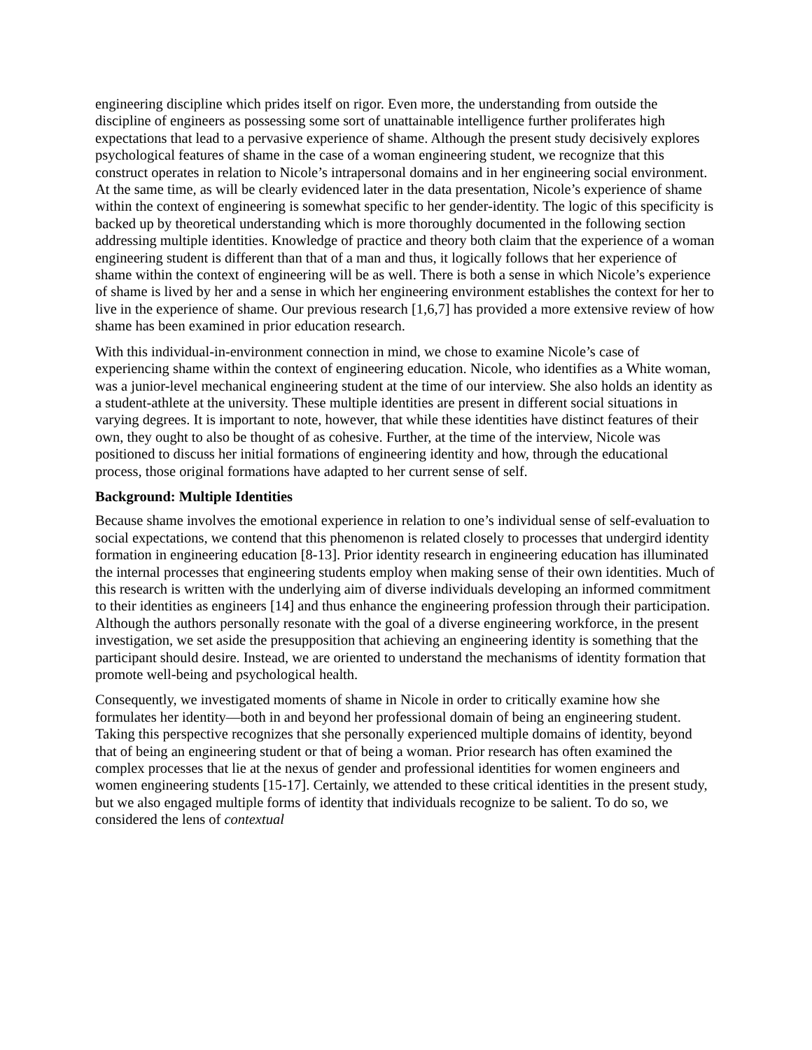engineering discipline which prides itself on rigor. Even more, the understanding from outside the discipline of engineers as possessing some sort of unattainable intelligence further proliferates high expectations that lead to a pervasive experience of shame. Although the present study decisively explores psychological features of shame in the case of a woman engineering student, we recognize that this construct operates in relation to Nicole’s intrapersonal domains and in her engineering social environment. At the same time, as will be clearly evidenced later in the data presentation, Nicole’s experience of shame within the context of engineering is somewhat specific to her gender-identity. The logic of this specificity is backed up by theoretical understanding which is more thoroughly documented in the following section addressing multiple identities. Knowledge of practice and theory both claim that the experience of a woman engineering student is different than that of a man and thus, it logically follows that her experience of shame within the context of engineering will be as well. There is both a sense in which Nicole’s experience of shame is lived by her and a sense in which her engineering environment establishes the context for her to live in the experience of shame. Our previous research [1,6,7] has provided a more extensive review of how shame has been examined in prior education research.
With this individual-in-environment connection in mind, we chose to examine Nicole’s case of experiencing shame within the context of engineering education. Nicole, who identifies as a White woman, was a junior-level mechanical engineering student at the time of our interview. She also holds an identity as a student-athlete at the university. These multiple identities are present in different social situations in varying degrees. It is important to note, however, that while these identities have distinct features of their own, they ought to also be thought of as cohesive. Further, at the time of the interview, Nicole was positioned to discuss her initial formations of engineering identity and how, through the educational process, those original formations have adapted to her current sense of self.
Background: Multiple Identities
Because shame involves the emotional experience in relation to one’s individual sense of self-evaluation to social expectations, we contend that this phenomenon is related closely to processes that undergird identity formation in engineering education [8-13]. Prior identity research in engineering education has illuminated the internal processes that engineering students employ when making sense of their own identities. Much of this research is written with the underlying aim of diverse individuals developing an informed commitment to their identities as engineers [14] and thus enhance the engineering profession through their participation. Although the authors personally resonate with the goal of a diverse engineering workforce, in the present investigation, we set aside the presupposition that achieving an engineering identity is something that the participant should desire. Instead, we are oriented to understand the mechanisms of identity formation that promote well-being and psychological health.
Consequently, we investigated moments of shame in Nicole in order to critically examine how she formulates her identity—both in and beyond her professional domain of being an engineering student. Taking this perspective recognizes that she personally experienced multiple domains of identity, beyond that of being an engineering student or that of being a woman. Prior research has often examined the complex processes that lie at the nexus of gender and professional identities for women engineers and women engineering students [15-17]. Certainly, we attended to these critical identities in the present study, but we also engaged multiple forms of identity that individuals recognize to be salient. To do so, we considered the lens of contextual